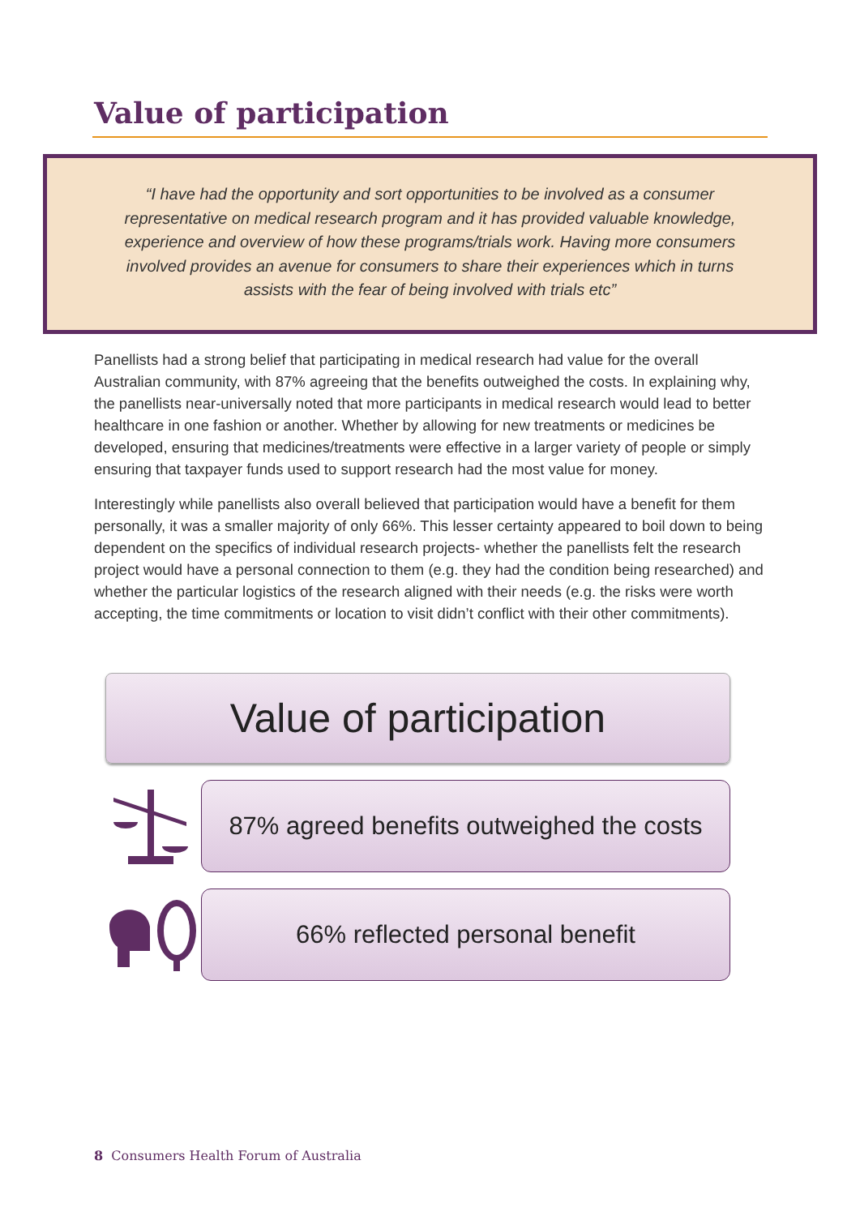Value of participation
“I have had the opportunity and sort opportunities to be involved as a consumer representative on medical research program and it has provided valuable knowledge, experience and overview of how these programs/trials work. Having more consumers involved provides an avenue for consumers to share their experiences which in turns assists with the fear of being involved with trials etc”
Panellists had a strong belief that participating in medical research had value for the overall Australian community, with 87% agreeing that the benefits outweighed the costs. In explaining why, the panellists near-universally noted that more participants in medical research would lead to better healthcare in one fashion or another. Whether by allowing for new treatments or medicines be developed, ensuring that medicines/treatments were effective in a larger variety of people or simply ensuring that taxpayer funds used to support research had the most value for money.
Interestingly while panellists also overall believed that participation would have a benefit for them personally, it was a smaller majority of only 66%. This lesser certainty appeared to boil down to being dependent on the specifics of individual research projects- whether the panellists felt the research project would have a personal connection to them (e.g. they had the condition being researched) and whether the particular logistics of the research aligned with their needs (e.g. the risks were worth accepting, the time commitments or location to visit didn’t conflict with their other commitments).
Value of participation
87% agreed benefits outweighed the costs
66% reflected personal benefit
8 Consumers Health Forum of Australia